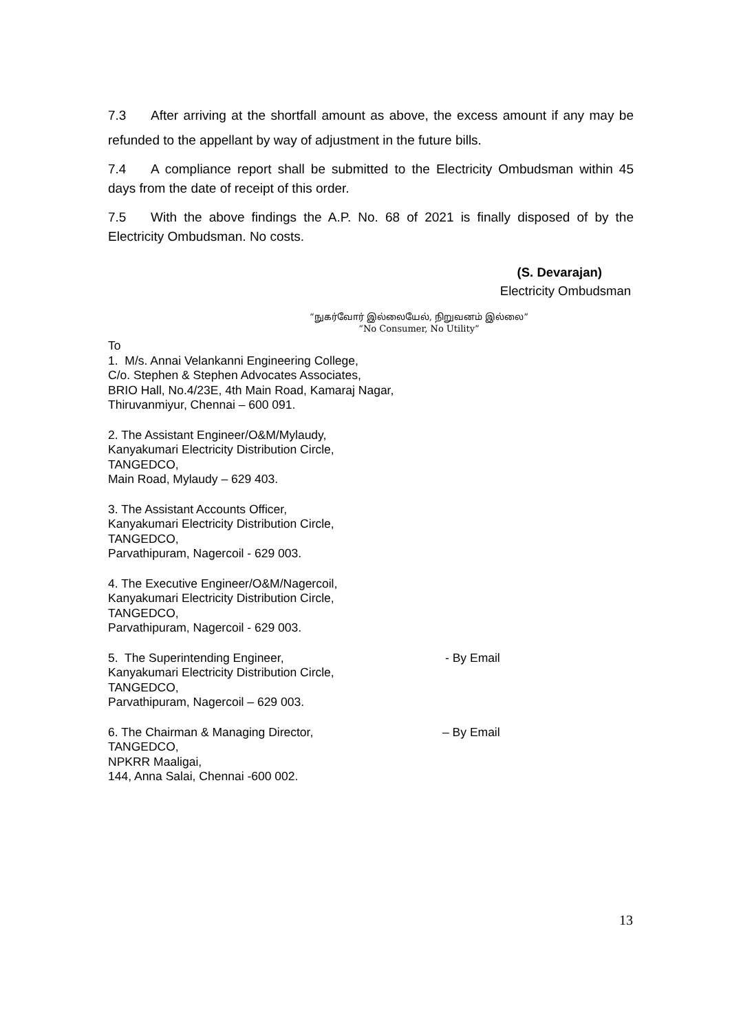7.3 After arriving at the shortfall amount as above, the excess amount if any may be refunded to the appellant by way of adjustment in the future bills.
7.4 A compliance report shall be submitted to the Electricity Ombudsman within 45 days from the date of receipt of this order.
7.5 With the above findings the A.P. No. 68 of 2021 is finally disposed of by the Electricity Ombudsman. No costs.
(S. Devarajan)
Electricity Ombudsman
“நுகர்வோர் இல்லையேல், நிறுவனம் இல்லை”
“No Consumer, No Utility”
To
1. M/s. Annai Velankanni Engineering College,
C/o. Stephen & Stephen Advocates Associates,
BRIO Hall, No.4/23E, 4th Main Road, Kamaraj Nagar,
Thiruvanmiyur, Chennai – 600 091.
2. The Assistant Engineer/O&M/Mylaudy,
Kanyakumari Electricity Distribution Circle,
TANGEDCO,
Main Road, Mylaudy – 629 403.
3. The Assistant Accounts Officer,
Kanyakumari Electricity Distribution Circle,
TANGEDCO,
Parvathipuram, Nagercoil - 629 003.
4. The Executive Engineer/O&M/Nagercoil,
Kanyakumari Electricity Distribution Circle,
TANGEDCO,
Parvathipuram, Nagercoil - 629 003.
5. The Superintending Engineer,
Kanyakumari Electricity Distribution Circle,
TANGEDCO,
Parvathipuram, Nagercoil – 629 003.
- By Email
6. The Chairman & Managing Director,
TANGEDCO,
NPKRR Maaligai,
144, Anna Salai, Chennai -600 002.
– By Email
13